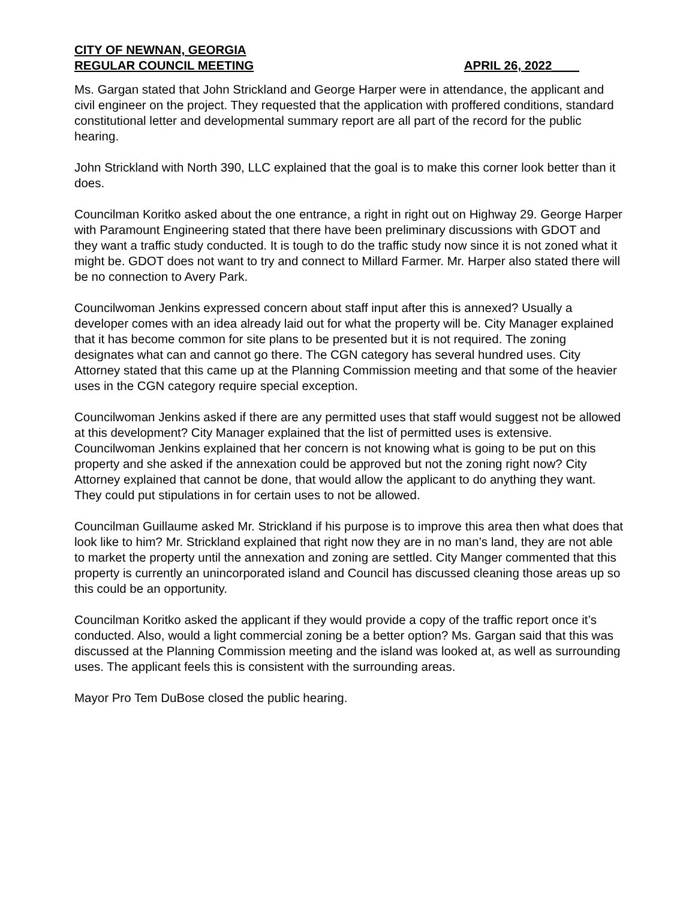CITY OF NEWNAN, GEORGIA
REGULAR COUNCIL MEETING APRIL 26, 2022____
Ms. Gargan stated that John Strickland and George Harper were in attendance, the applicant and civil engineer on the project. They requested that the application with proffered conditions, standard constitutional letter and developmental summary report are all part of the record for the public hearing.
John Strickland with North 390, LLC explained that the goal is to make this corner look better than it does.
Councilman Koritko asked about the one entrance, a right in right out on Highway 29. George Harper with Paramount Engineering stated that there have been preliminary discussions with GDOT and they want a traffic study conducted. It is tough to do the traffic study now since it is not zoned what it might be. GDOT does not want to try and connect to Millard Farmer. Mr. Harper also stated there will be no connection to Avery Park.
Councilwoman Jenkins expressed concern about staff input after this is annexed? Usually a developer comes with an idea already laid out for what the property will be. City Manager explained that it has become common for site plans to be presented but it is not required. The zoning designates what can and cannot go there. The CGN category has several hundred uses. City Attorney stated that this came up at the Planning Commission meeting and that some of the heavier uses in the CGN category require special exception.
Councilwoman Jenkins asked if there are any permitted uses that staff would suggest not be allowed at this development? City Manager explained that the list of permitted uses is extensive. Councilwoman Jenkins explained that her concern is not knowing what is going to be put on this property and she asked if the annexation could be approved but not the zoning right now? City Attorney explained that cannot be done, that would allow the applicant to do anything they want. They could put stipulations in for certain uses to not be allowed.
Councilman Guillaume asked Mr. Strickland if his purpose is to improve this area then what does that look like to him? Mr. Strickland explained that right now they are in no man’s land, they are not able to market the property until the annexation and zoning are settled. City Manger commented that this property is currently an unincorporated island and Council has discussed cleaning those areas up so this could be an opportunity.
Councilman Koritko asked the applicant if they would provide a copy of the traffic report once it’s conducted. Also, would a light commercial zoning be a better option? Ms. Gargan said that this was discussed at the Planning Commission meeting and the island was looked at, as well as surrounding uses. The applicant feels this is consistent with the surrounding areas.
Mayor Pro Tem DuBose closed the public hearing.